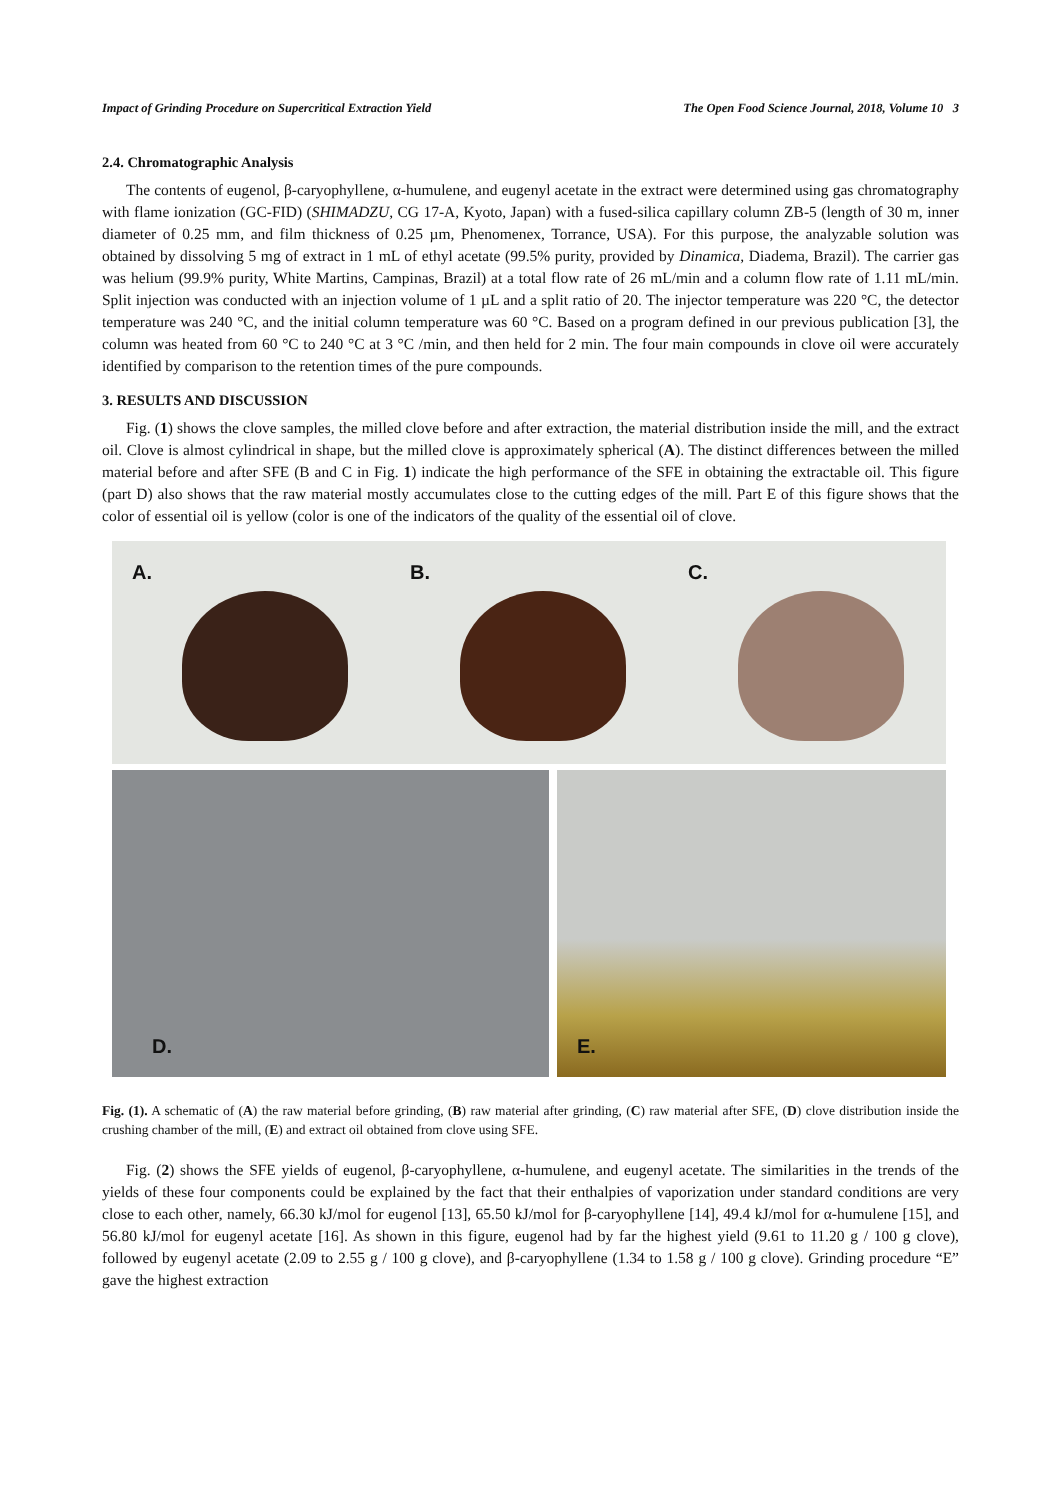Impact of Grinding Procedure on Supercritical Extraction Yield The Open Food Science Journal, 2018, Volume 10 3
2.4. Chromatographic Analysis
The contents of eugenol, β-caryophyllene, α-humulene, and eugenyl acetate in the extract were determined using gas chromatography with flame ionization (GC-FID) (SHIMADZU, CG 17-A, Kyoto, Japan) with a fused-silica capillary column ZB-5 (length of 30 m, inner diameter of 0.25 mm, and film thickness of 0.25 µm, Phenomenex, Torrance, USA). For this purpose, the analyzable solution was obtained by dissolving 5 mg of extract in 1 mL of ethyl acetate (99.5% purity, provided by Dinamica, Diadema, Brazil). The carrier gas was helium (99.9% purity, White Martins, Campinas, Brazil) at a total flow rate of 26 mL/min and a column flow rate of 1.11 mL/min. Split injection was conducted with an injection volume of 1 µL and a split ratio of 20. The injector temperature was 220 °C, the detector temperature was 240 °C, and the initial column temperature was 60 °C. Based on a program defined in our previous publication [3], the column was heated from 60 °C to 240 °C at 3 °C /min, and then held for 2 min. The four main compounds in clove oil were accurately identified by comparison to the retention times of the pure compounds.
3. RESULTS AND DISCUSSION
Fig. (1) shows the clove samples, the milled clove before and after extraction, the material distribution inside the mill, and the extract oil. Clove is almost cylindrical in shape, but the milled clove is approximately spherical (A). The distinct differences between the milled material before and after SFE (B and C in Fig. 1) indicate the high performance of the SFE in obtaining the extractable oil. This figure (part D) also shows that the raw material mostly accumulates close to the cutting edges of the mill. Part E of this figure shows that the color of essential oil is yellow (color is one of the indicators of the quality of the essential oil of clove.
A.
B.
C.
D.
E.
Fig. (1). A schematic of (A) the raw material before grinding, (B) raw material after grinding, (C) raw material after SFE, (D) clove distribution inside the crushing chamber of the mill, (E) and extract oil obtained from clove using SFE.
Fig. (2) shows the SFE yields of eugenol, β-caryophyllene, α-humulene, and eugenyl acetate. The similarities in the trends of the yields of these four components could be explained by the fact that their enthalpies of vaporization under standard conditions are very close to each other, namely, 66.30 kJ/mol for eugenol [13], 65.50 kJ/mol for β-caryophyllene [14], 49.4 kJ/mol for α-humulene [15], and 56.80 kJ/mol for eugenyl acetate [16]. As shown in this figure, eugenol had by far the highest yield (9.61 to 11.20 g / 100 g clove), followed by eugenyl acetate (2.09 to 2.55 g / 100 g clove), and β-caryophyllene (1.34 to 1.58 g / 100 g clove). Grinding procedure “E” gave the highest extraction